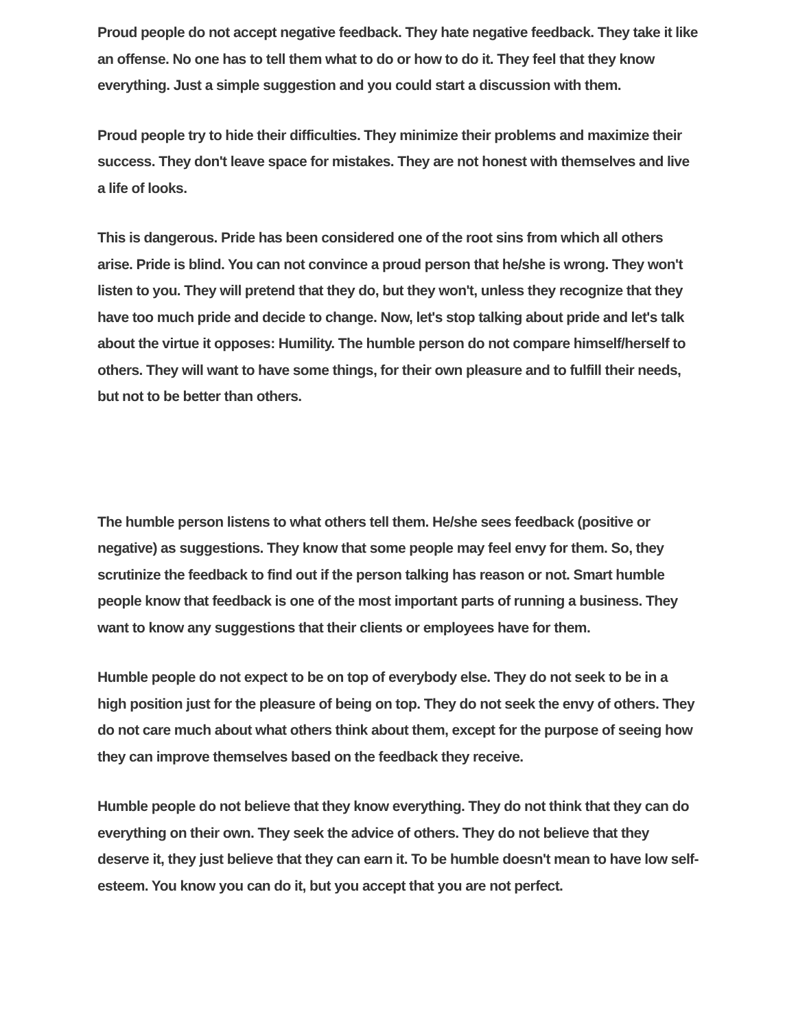Proud people do not accept negative feedback. They hate negative feedback. They take it like an offense. No one has to tell them what to do or how to do it. They feel that they know everything. Just a simple suggestion and you could start a discussion with them.
Proud people try to hide their difficulties. They minimize their problems and maximize their success. They don't leave space for mistakes. They are not honest with themselves and live a life of looks.
This is dangerous. Pride has been considered one of the root sins from which all others arise. Pride is blind. You can not convince a proud person that he/she is wrong. They won't listen to you. They will pretend that they do, but they won't, unless they recognize that they have too much pride and decide to change. Now, let's stop talking about pride and let's talk about the virtue it opposes: Humility. The humble person do not compare himself/herself to others. They will want to have some things, for their own pleasure and to fulfill their needs, but not to be better than others.
The humble person listens to what others tell them. He/she sees feedback (positive or negative) as suggestions. They know that some people may feel envy for them. So, they scrutinize the feedback to find out if the person talking has reason or not. Smart humble people know that feedback is one of the most important parts of running a business. They want to know any suggestions that their clients or employees have for them.
Humble people do not expect to be on top of everybody else. They do not seek to be in a high position just for the pleasure of being on top. They do not seek the envy of others. They do not care much about what others think about them, except for the purpose of seeing how they can improve themselves based on the feedback they receive.
Humble people do not believe that they know everything. They do not think that they can do everything on their own. They seek the advice of others. They do not believe that they deserve it, they just believe that they can earn it. To be humble doesn't mean to have low self- esteem. You know you can do it, but you accept that you are not perfect.